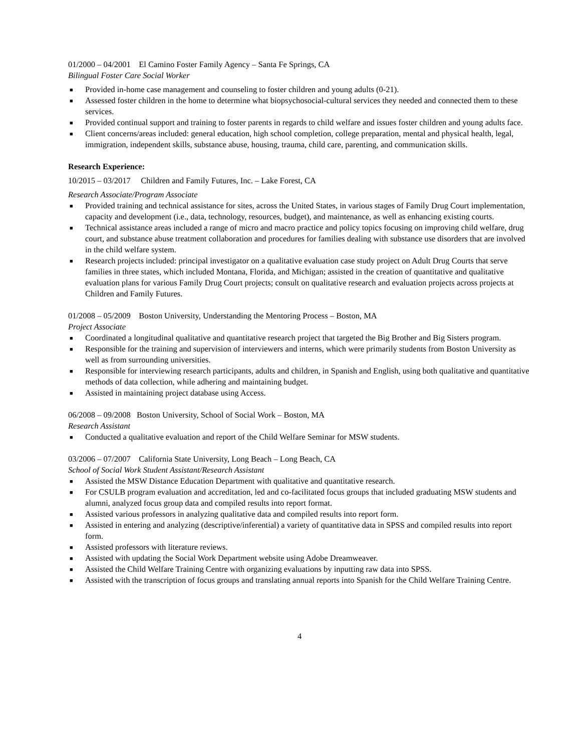01/2000 – 04/2001 El Camino Foster Family Agency – Santa Fe Springs, CA
Bilingual Foster Care Social Worker
■ Provided in-home case management and counseling to foster children and young adults (0-21).
■ Assessed foster children in the home to determine what biopsychosocial-cultural services they needed and connected them to these services.
■ Provided continual support and training to foster parents in regards to child welfare and issues foster children and young adults face.
■ Client concerns/areas included: general education, high school completion, college preparation, mental and physical health, legal, immigration, independent skills, substance abuse, housing, trauma, child care, parenting, and communication skills.
Research Experience:
10/2015 – 03/2017 Children and Family Futures, Inc. – Lake Forest, CA
Research Associate/Program Associate
■ Provided training and technical assistance for sites, across the United States, in various stages of Family Drug Court implementation, capacity and development (i.e., data, technology, resources, budget), and maintenance, as well as enhancing existing courts.
■ Technical assistance areas included a range of micro and macro practice and policy topics focusing on improving child welfare, drug court, and substance abuse treatment collaboration and procedures for families dealing with substance use disorders that are involved in the child welfare system.
■ Research projects included: principal investigator on a qualitative evaluation case study project on Adult Drug Courts that serve families in three states, which included Montana, Florida, and Michigan; assisted in the creation of quantitative and qualitative evaluation plans for various Family Drug Court projects; consult on qualitative research and evaluation projects across projects at Children and Family Futures.
01/2008 – 05/2009 Boston University, Understanding the Mentoring Process – Boston, MA
Project Associate
■ Coordinated a longitudinal qualitative and quantitative research project that targeted the Big Brother and Big Sisters program.
■ Responsible for the training and supervision of interviewers and interns, which were primarily students from Boston University as well as from surrounding universities.
■ Responsible for interviewing research participants, adults and children, in Spanish and English, using both qualitative and quantitative methods of data collection, while adhering and maintaining budget.
■ Assisted in maintaining project database using Access.
06/2008 – 09/2008 Boston University, School of Social Work – Boston, MA
Research Assistant
■ Conducted a qualitative evaluation and report of the Child Welfare Seminar for MSW students.
03/2006 – 07/2007 California State University, Long Beach – Long Beach, CA
School of Social Work Student Assistant/Research Assistant
■ Assisted the MSW Distance Education Department with qualitative and quantitative research.
■ For CSULB program evaluation and accreditation, led and co-facilitated focus groups that included graduating MSW students and alumni, analyzed focus group data and compiled results into report format.
■ Assisted various professors in analyzing qualitative data and compiled results into report form.
■ Assisted in entering and analyzing (descriptive/inferential) a variety of quantitative data in SPSS and compiled results into report form.
■ Assisted professors with literature reviews.
■ Assisted with updating the Social Work Department website using Adobe Dreamweaver.
■ Assisted the Child Welfare Training Centre with organizing evaluations by inputting raw data into SPSS.
■ Assisted with the transcription of focus groups and translating annual reports into Spanish for the Child Welfare Training Centre.
4